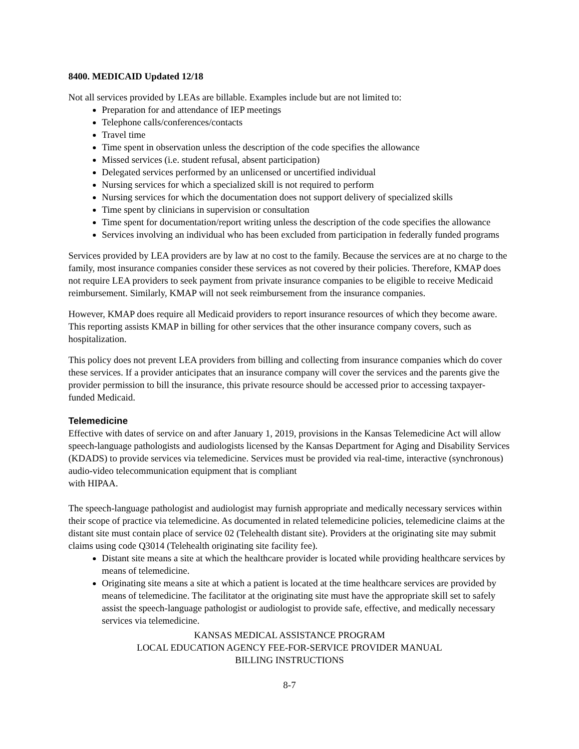8400. MEDICAID Updated 12/18
Not all services provided by LEAs are billable. Examples include but are not limited to:
Preparation for and attendance of IEP meetings
Telephone calls/conferences/contacts
Travel time
Time spent in observation unless the description of the code specifies the allowance
Missed services (i.e. student refusal, absent participation)
Delegated services performed by an unlicensed or uncertified individual
Nursing services for which a specialized skill is not required to perform
Nursing services for which the documentation does not support delivery of specialized skills
Time spent by clinicians in supervision or consultation
Time spent for documentation/report writing unless the description of the code specifies the allowance
Services involving an individual who has been excluded from participation in federally funded programs
Services provided by LEA providers are by law at no cost to the family. Because the services are at no charge to the family, most insurance companies consider these services as not covered by their policies. Therefore, KMAP does not require LEA providers to seek payment from private insurance companies to be eligible to receive Medicaid reimbursement. Similarly, KMAP will not seek reimbursement from the insurance companies.
However, KMAP does require all Medicaid providers to report insurance resources of which they become aware. This reporting assists KMAP in billing for other services that the other insurance company covers, such as hospitalization.
This policy does not prevent LEA providers from billing and collecting from insurance companies which do cover these services. If a provider anticipates that an insurance company will cover the services and the parents give the provider permission to bill the insurance, this private resource should be accessed prior to accessing taxpayer-funded Medicaid.
Telemedicine
Effective with dates of service on and after January 1, 2019, provisions in the Kansas Telemedicine Act will allow speech-language pathologists and audiologists licensed by the Kansas Department for Aging and Disability Services (KDADS) to provide services via telemedicine. Services must be provided via real-time, interactive (synchronous) audio-video telecommunication equipment that is compliant
with HIPAA.
The speech-language pathologist and audiologist may furnish appropriate and medically necessary services within their scope of practice via telemedicine. As documented in related telemedicine policies, telemedicine claims at the distant site must contain place of service 02 (Telehealth distant site). Providers at the originating site may submit claims using code Q3014 (Telehealth originating site facility fee).
Distant site means a site at which the healthcare provider is located while providing healthcare services by means of telemedicine.
Originating site means a site at which a patient is located at the time healthcare services are provided by means of telemedicine. The facilitator at the originating site must have the appropriate skill set to safely assist the speech-language pathologist or audiologist to provide safe, effective, and medically necessary services via telemedicine.
KANSAS MEDICAL ASSISTANCE PROGRAM
LOCAL EDUCATION AGENCY FEE-FOR-SERVICE PROVIDER MANUAL
BILLING INSTRUCTIONS
8-7